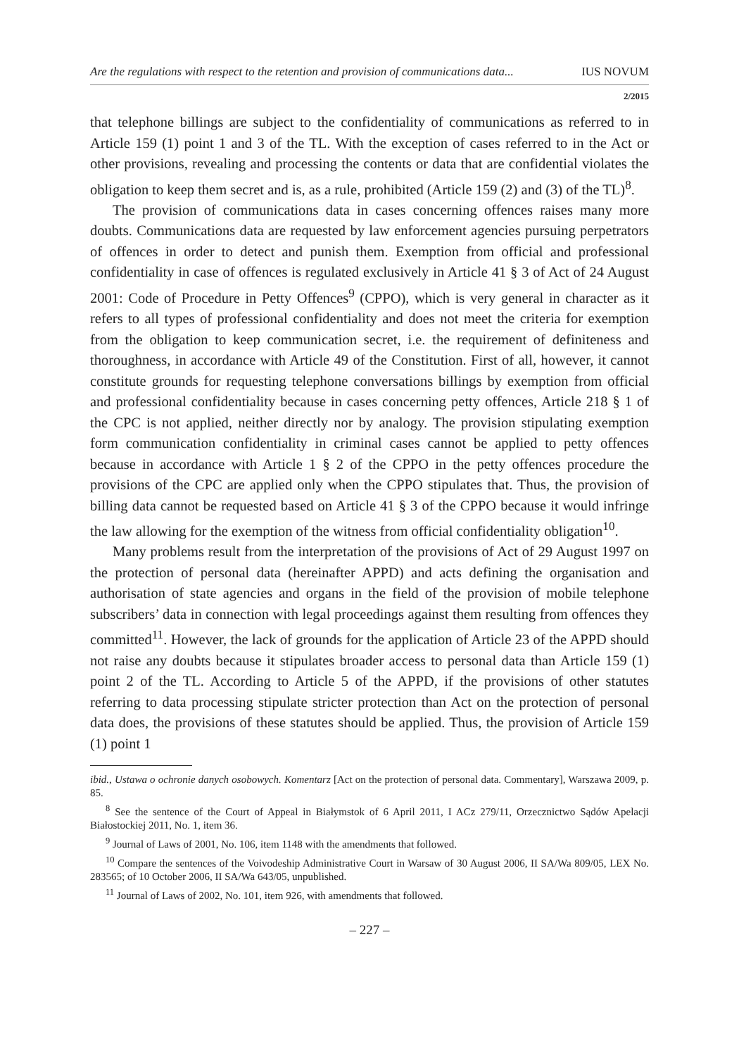Are the regulations with respect to the retention and provision of communications data... IUS NOVUM
2/2015
that telephone billings are subject to the confidentiality of communications as referred to in Article 159 (1) point 1 and 3 of the TL. With the exception of cases referred to in the Act or other provisions, revealing and processing the contents or data that are confidential violates the obligation to keep them secret and is, as a rule, prohibited (Article 159 (2) and (3) of the TL)<sup>8</sup>.
The provision of communications data in cases concerning offences raises many more doubts. Communications data are requested by law enforcement agencies pursuing perpetrators of offences in order to detect and punish them. Exemption from official and professional confidentiality in case of offences is regulated exclusively in Article 41 § 3 of Act of 24 August 2001: Code of Procedure in Petty Offences<sup>9</sup> (CPPO), which is very general in character as it refers to all types of professional confidentiality and does not meet the criteria for exemption from the obligation to keep communication secret, i.e. the requirement of definiteness and thoroughness, in accordance with Article 49 of the Constitution. First of all, however, it cannot constitute grounds for requesting telephone conversations billings by exemption from official and professional confidentiality because in cases concerning petty offences, Article 218 § 1 of the CPC is not applied, neither directly nor by analogy. The provision stipulating exemption form communication confidentiality in criminal cases cannot be applied to petty offences because in accordance with Article 1 § 2 of the CPPO in the petty offences procedure the provisions of the CPC are applied only when the CPPO stipulates that. Thus, the provision of billing data cannot be requested based on Article 41 § 3 of the CPPO because it would infringe the law allowing for the exemption of the witness from official confidentiality obligation<sup>10</sup>.
Many problems result from the interpretation of the provisions of Act of 29 August 1997 on the protection of personal data (hereinafter APPD) and acts defining the organisation and authorisation of state agencies and organs in the field of the provision of mobile telephone subscribers’ data in connection with legal proceedings against them resulting from offences they committed<sup>11</sup>. However, the lack of grounds for the application of Article 23 of the APPD should not raise any doubts because it stipulates broader access to personal data than Article 159 (1) point 2 of the TL. According to Article 5 of the APPD, if the provisions of other statutes referring to data processing stipulate stricter protection than Act on the protection of personal data does, the provisions of these statutes should be applied. Thus, the provision of Article 159 (1) point 1
ibid., Ustawa o ochronie danych osobowych. Komentarz [Act on the protection of personal data. Commentary], Warszawa 2009, p. 85.
<sup>8</sup> See the sentence of the Court of Appeal in Białymstok of 6 April 2011, I ACz 279/11, Orzecznictwo Sądów Apelacji Białostockiej 2011, No. 1, item 36.
<sup>9</sup> Journal of Laws of 2001, No. 106, item 1148 with the amendments that followed.
<sup>10</sup> Compare the sentences of the Voivodeship Administrative Court in Warsaw of 30 August 2006, II SA/Wa 809/05, LEX No. 283565; of 10 October 2006, II SA/Wa 643/05, unpublished.
<sup>11</sup> Journal of Laws of 2002, No. 101, item 926, with amendments that followed.
– 227 –